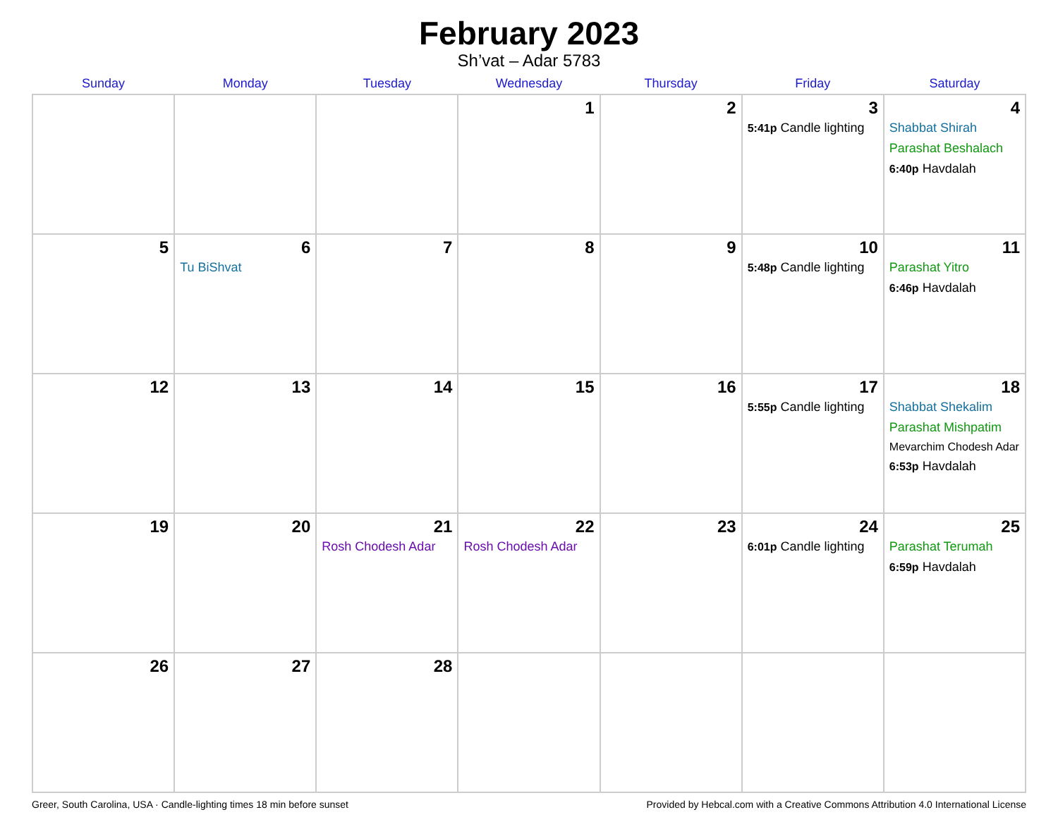February 2023
Sh’vat – Adar 5783
| Sunday | Monday | Tuesday | Wednesday | Thursday | Friday | Saturday |
| --- | --- | --- | --- | --- | --- | --- |
| | | | 1 | 2 | 3 5:41p Candle lighting | 4 Shabbat Shirah Parashat Beshalach 6:40p Havdalah |
| 5 | 6 Tu BiShvat | 7 | 8 | 9 | 10 5:48p Candle lighting | 11 Parashat Yitro 6:46p Havdalah |
| 12 | 13 | 14 | 15 | 16 | 17 5:55p Candle lighting | 18 Shabbat Shekalim Parashat Mishpatim Mevarchim Chodesh Adar 6:53p Havdalah |
| 19 | 20 | 21 Rosh Chodesh Adar | 22 Rosh Chodesh Adar | 23 | 24 6:01p Candle lighting | 25 Parashat Terumah 6:59p Havdalah |
| 26 | 27 | 28 | | | | |
Greer, South Carolina, USA · Candle-lighting times 18 min before sunset Provided by Hebcal.com with a Creative Commons Attribution 4.0 International License